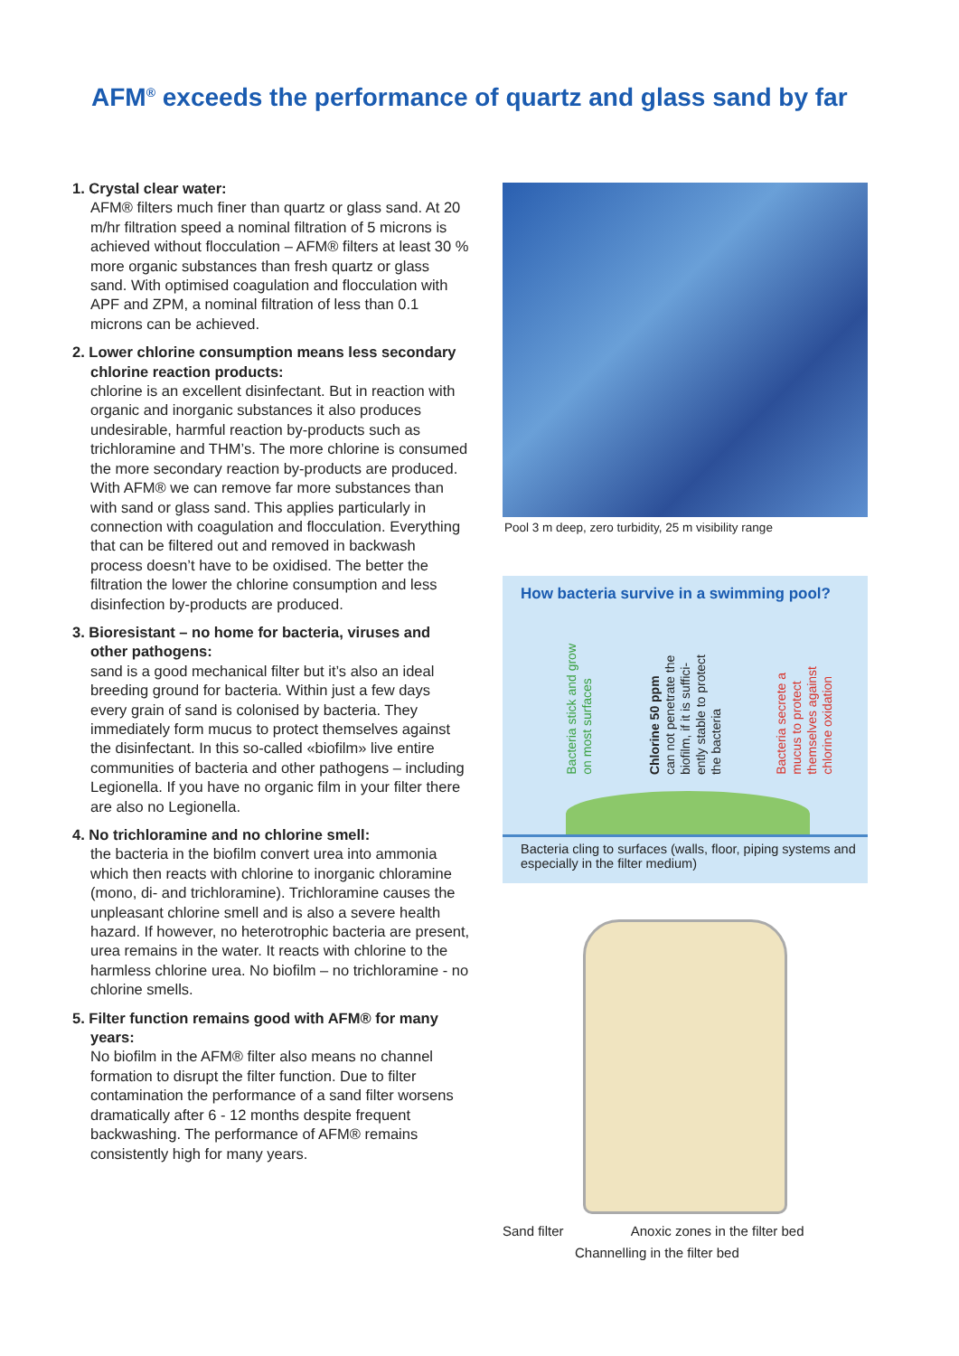AFM<sup>®</sup> exceeds the performance of quartz and glass sand by far
1. Crystal clear water:
AFM® filters much finer than quartz or glass sand. At 20 m/hr filtration speed a nominal filtration of 5 microns is achieved without flocculation – AFM® filters at least 30 % more organic substances than fresh quartz or glass sand. With optimised coagulation and flocculation with APF and ZPM, a nominal filtration of less than 0.1 microns can be achieved.
2. Lower chlorine consumption means less secondary chlorine reaction products:
chlorine is an excellent disinfectant. But in reaction with organic and inorganic substances it also produces undesirable, harmful reaction by-products such as trichloramine and THM’s. The more chlorine is consumed the more secondary reaction by-products are produced. With AFM® we can remove far more substances than with sand or glass sand. This applies particularly in connection with coagulation and flocculation. Everything that can be filtered out and removed in backwash process doesn’t have to be oxidised. The better the filtration the lower the chlorine consumption and less disinfection by-products are produced.
3. Bioresistant – no home for bacteria, viruses and other pathogens:
sand is a good mechanical filter but it’s also an ideal breeding ground for bacteria. Within just a few days every grain of sand is colonised by bacteria. They immediately form mucus to protect themselves against the disinfectant. In this so-called «biofilm» live entire communities of bacteria and other pathogens – including Legionella. If you have no organic film in your filter there are also no Legionella.
4. No trichloramine and no chlorine smell:
the bacteria in the biofilm convert urea into ammonia which then reacts with chlorine to inorganic chloramine (mono, di- and trichloramine). Trichloramine causes the unpleasant chlorine smell and is also a severe health hazard. If however, no heterotrophic bacteria are present, urea remains in the water. It reacts with chlorine to the harmless chlorine urea. No biofilm – no trichloramine - no chlorine smells.
5. Filter function remains good with AFM® for many years:
No biofilm in the AFM® filter also means no channel formation to disrupt the filter function. Due to filter contamination the performance of a sand filter worsens dramatically after 6 - 12 months despite frequent backwashing. The performance of AFM® remains consistently high for many years.
Pool 3 m deep, zero turbidity, 25 m visibility range
How bacteria survive in a swimming pool?
Bacteria stick and grow
on most surfaces
Chlorine 50 ppm
can not penetrate the
biofilm, if it is suffici-
ently stable to protect
the bacteria
Bacteria secrete a
mucus to protect
themselves against
chlorine oxidation
Bacteria cling to surfaces (walls, floor, piping systems and especially in the filter medium)
Sand filter Anoxic zones in the filter bed
Channelling in the filter bed